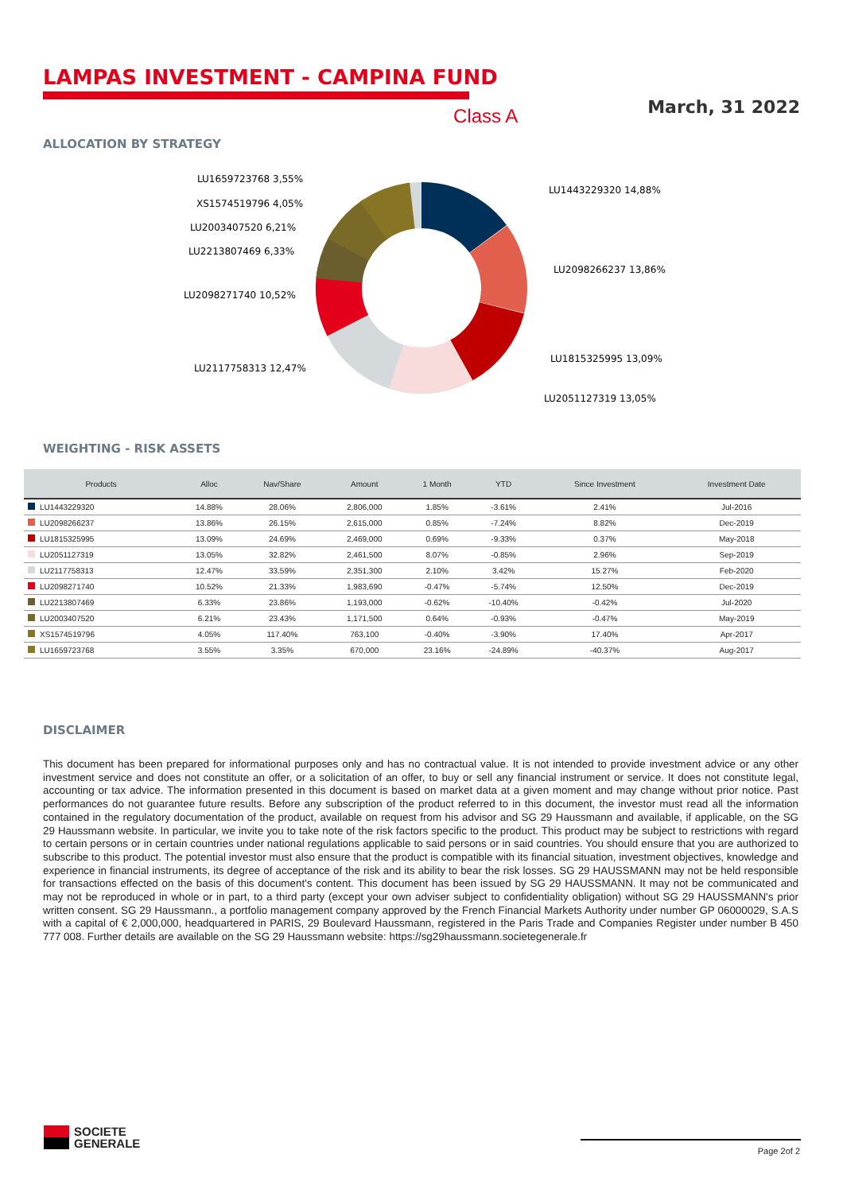LAMPAS INVESTMENT - CAMPINA FUND
Class A March, 31 2022
ALLOCATION BY STRATEGY
LU1443229320 14,88%
LU2098266237 13,86%
LU1815325995 13,09%
LU2051127319 13,05%
LU2117758313 12,47%
LU2098271740 10,52%
LU2213807469 6,33%
LU2003407520 6,21%
XS1574519796 4,05%
LU1659723768 3,55%
WEIGHTING - RISK ASSETS
| Products | Alloc | Nav/Share | Amount | 1 Month | YTD | Since Investment | Investment Date |
| --- | --- | --- | --- | --- | --- | --- | --- |
| LU1443229320 | 14.88% | 28.06% | 2,806,000 | 1.85% | -3.61% | 2.41% | Jul-2016 |
| LU2098266237 | 13.86% | 26.15% | 2,615,000 | 0.85% | -7.24% | 8.82% | Dec-2019 |
| LU1815325995 | 13.09% | 24.69% | 2,469,000 | 0.69% | -9.33% | 0.37% | May-2018 |
| LU2051127319 | 13.05% | 32.82% | 2,461,500 | 8.07% | -0.85% | 2.96% | Sep-2019 |
| LU2117758313 | 12.47% | 33.59% | 2,351,300 | 2.10% | 3.42% | 15.27% | Feb-2020 |
| LU2098271740 | 10.52% | 21.33% | 1,983,690 | -0.47% | -5.74% | 12.50% | Dec-2019 |
| LU2213807469 | 6.33% | 23.86% | 1,193,000 | -0.62% | -10.40% | -0.42% | Jul-2020 |
| LU2003407520 | 6.21% | 23.43% | 1,171,500 | 0.64% | -0.93% | -0.47% | May-2019 |
| XS1574519796 | 4.05% | 117.40% | 763,100 | -0.40% | -3.90% | 17.40% | Apr-2017 |
| LU1659723768 | 3.55% | 3.35% | 670,000 | 23.16% | -24.89% | -40.37% | Aug-2017 |
DISCLAIMER
This document has been prepared for informational purposes only and has no contractual value. It is not intended to provide investment advice or any other investment service and does not constitute an offer, or a solicitation of an offer, to buy or sell any financial instrument or service. It does not constitute legal, accounting or tax advice. The information presented in this document is based on market data at a given moment and may change without prior notice. Past performances do not guarantee future results. Before any subscription of the product referred to in this document, the investor must read all the information contained in the regulatory documentation of the product, available on request from his advisor and SG 29 Haussmann and available, if applicable, on the SG 29 Haussmann website. In particular, we invite you to take note of the risk factors specific to the product. This product may be subject to restrictions with regard to certain persons or in certain countries under national regulations applicable to said persons or in said countries. You should ensure that you are authorized to subscribe to this product. The potential investor must also ensure that the product is compatible with its financial situation, investment objectives, knowledge and experience in financial instruments, its degree of acceptance of the risk and its ability to bear the risk losses. SG 29 HAUSSMANN may not be held responsible for transactions effected on the basis of this document's content. This document has been issued by SG 29 HAUSSMANN. It may not be communicated and may not be reproduced in whole or in part, to a third party (except your own adviser subject to confidentiality obligation) without SG 29 HAUSSMANN's prior written consent. SG 29 Haussmann., a portfolio management company approved by the French Financial Markets Authority under number GP 06000029, S.A.S with a capital of € 2,000,000, headquartered in PARIS, 29 Boulevard Haussmann, registered in the Paris Trade and Companies Register under number B 450 777 008. Further details are available on the SG 29 Haussmann website: https://sg29haussmann.societegenerale.fr
SOCIETE
GENERALE
Page 2of 2